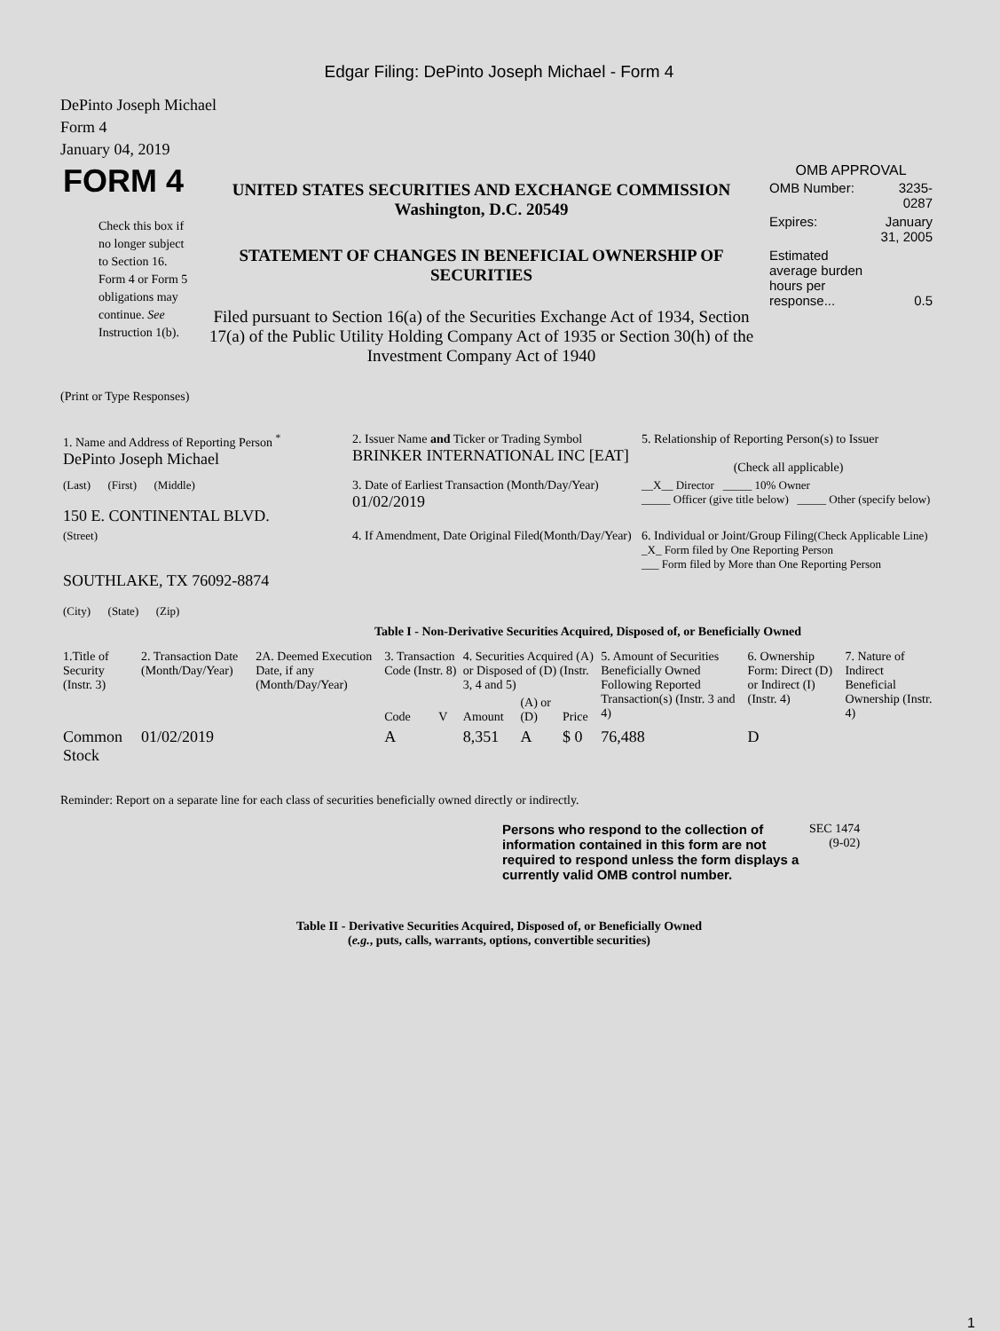Edgar Filing: DePinto Joseph Michael - Form 4
DePinto Joseph Michael
Form 4
January 04, 2019
| FORM 4 Check this box if no longer subject to Section 16. Form 4 or Form 5 obligations may continue. See Instruction 1(b). | UNITED STATES SECURITIES AND EXCHANGE COMMISSION Washington, D.C. 20549 STATEMENT OF CHANGES IN BENEFICIAL OWNERSHIP OF SECURITIES Filed pursuant to Section 16(a) of the Securities Exchange Act of 1934, Section 17(a) of the Public Utility Holding Company Act of 1935 or Section 30(h) of the Investment Company Act of 1940 | OMB APPROVAL / OMB Number: / 3235-0287 / / Expires: / January 31, 2005 / / Estimated average burden hours per response... / 0.5 / |
(Print or Type Responses)
| 1. Name and Address of Reporting Person <sup>*</sup> DePinto Joseph Michael | 2. Issuer Name and Ticker or Trading Symbol BRINKER INTERNATIONAL INC [EAT] | 5. Relationship of Reporting Person(s) to Issuer (Check all applicable) |
| (Last) (First) (Middle) 150 E. CONTINENTAL BLVD. | 3. Date of Earliest Transaction (Month/Day/Year) 01/02/2019 | __X__ Director _____ 10% Owner _____ Officer (give title below) _____ Other (specify below) |
| (Street) SOUTHLAKE, TX 76092-8874 (City) (State) (Zip) | 4. If Amendment, Date Original Filed(Month/Day/Year) | 6. Individual or Joint/Group Filing (Check Applicable Line) _X_ Form filed by One Reporting Person ___ Form filed by More than One Reporting Person |
Table I - Non-Derivative Securities Acquired, Disposed of, or Beneficially Owned
| 1.Title of Security (Instr. 3) | 2. Transaction Date (Month/Day/Year) | 2A. Deemed Execution Date, if any (Month/Day/Year) | 3. Transaction Code (Instr. 8) | | 4. Securities Acquired (A) or Disposed of (D) (Instr. 3, 4 and 5) | | | 5. Amount of Securities Beneficially Owned Following Reported Transaction(s) (Instr. 3 and 4) | 6. Ownership Form: Direct (D) or Indirect (I) (Instr. 4) | 7. Nature of Indirect Beneficial Ownership (Instr. 4) |
| --- | --- | --- | --- | --- | --- | --- | --- | --- | --- | --- |
| | | | Code | V | Amount | (A) or (D) | Price | | | |
| Common Stock | 01/02/2019 | | A | | 8,351 | A | $ 0 | 76,488 | D | |
Reminder: Report on a separate line for each class of securities beneficially owned directly or indirectly.
| Persons who respond to the collection of information contained in this form are not required to respond unless the form displays a currently valid OMB control number. | SEC 1474 (9-02) |
Table II - Derivative Securities Acquired, Disposed of, or Beneficially Owned
(e.g., puts, calls, warrants, options, convertible securities)
1